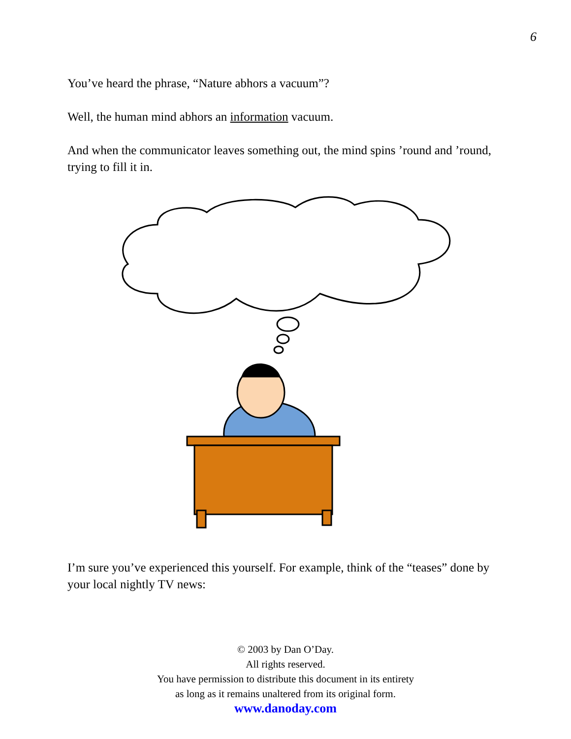6
You’ve heard the phrase, “Nature abhors a vacuum”?
Well, the human mind abhors an information vacuum.
And when the communicator leaves something out, the mind spins ’round and ’round, trying to fill it in.
I’m sure you’ve experienced this yourself. For example, think of the “teases” done by your local nightly TV news:
© 2003 by Dan O’Day.
All rights reserved.
You have permission to distribute this document in its entirety
as long as it remains unaltered from its original form.
www.danoday.com